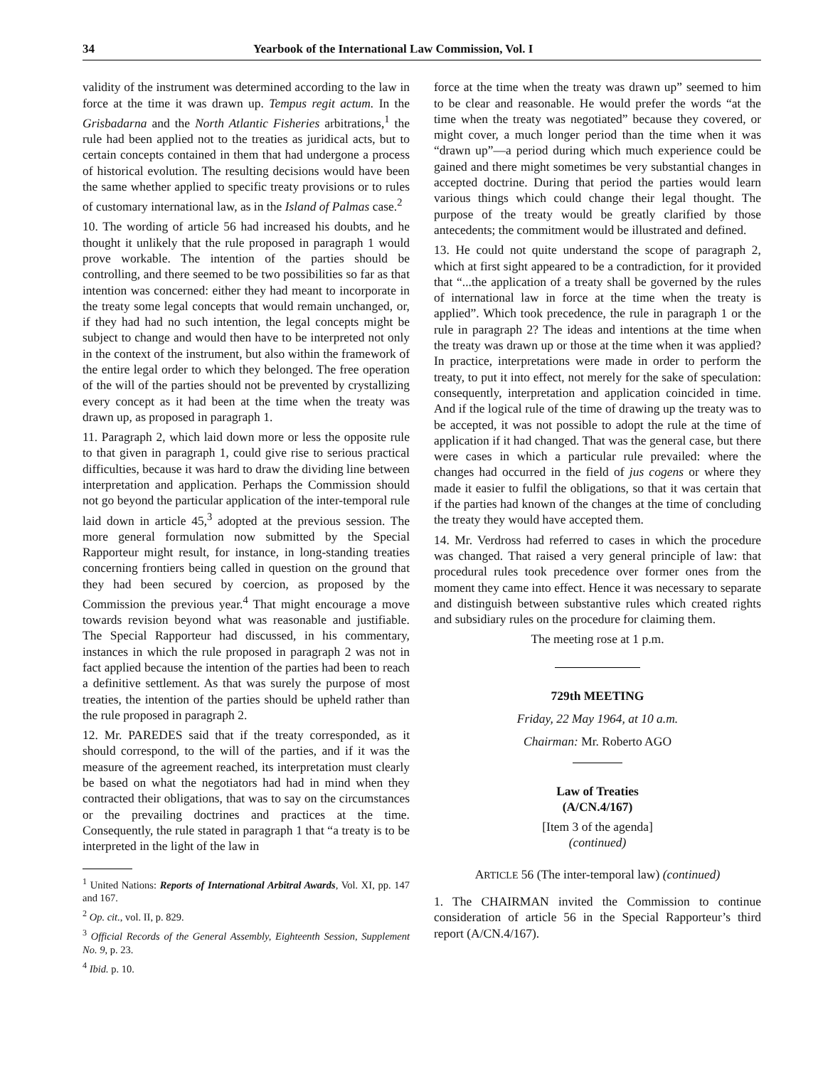34 Yearbook of the International Law Commission, Vol. I
validity of the instrument was determined according to the law in force at the time it was drawn up. Tempus regit actum. In the Grisbadarna and the North Atlantic Fisheries arbitrations,<sup>1</sup> the rule had been applied not to the treaties as juridical acts, but to certain concepts contained in them that had undergone a process of historical evolution. The resulting decisions would have been the same whether applied to specific treaty provisions or to rules of customary international law, as in the Island of Palmas case.<sup>2</sup>
10. The wording of article 56 had increased his doubts, and he thought it unlikely that the rule proposed in paragraph 1 would prove workable. The intention of the parties should be controlling, and there seemed to be two possibilities so far as that intention was concerned: either they had meant to incorporate in the treaty some legal concepts that would remain unchanged, or, if they had had no such intention, the legal concepts might be subject to change and would then have to be interpreted not only in the context of the instrument, but also within the framework of the entire legal order to which they belonged. The free operation of the will of the parties should not be prevented by crystallizing every concept as it had been at the time when the treaty was drawn up, as proposed in paragraph 1.
11. Paragraph 2, which laid down more or less the opposite rule to that given in paragraph 1, could give rise to serious practical difficulties, because it was hard to draw the dividing line between interpretation and application. Perhaps the Commission should not go beyond the particular application of the inter-temporal rule laid down in article 45,<sup>3</sup> adopted at the previous session. The more general formulation now submitted by the Special Rapporteur might result, for instance, in long-standing treaties concerning frontiers being called in question on the ground that they had been secured by coercion, as proposed by the Commission the previous year.<sup>4</sup> That might encourage a move towards revision beyond what was reasonable and justifiable. The Special Rapporteur had discussed, in his commentary, instances in which the rule proposed in paragraph 2 was not in fact applied because the intention of the parties had been to reach a definitive settlement. As that was surely the purpose of most treaties, the intention of the parties should be upheld rather than the rule proposed in paragraph 2.
12. Mr. PAREDES said that if the treaty corresponded, as it should correspond, to the will of the parties, and if it was the measure of the agreement reached, its interpretation must clearly be based on what the negotiators had had in mind when they contracted their obligations, that was to say on the circumstances or the prevailing doctrines and practices at the time. Consequently, the rule stated in paragraph 1 that “a treaty is to be interpreted in the light of the law in
<sup>1</sup> United Nations: Reports of International Arbitral Awards, Vol. XI, pp. 147 and 167.
<sup>2</sup> Op. cit., vol. II, p. 829.
<sup>3</sup> Official Records of the General Assembly, Eighteenth Session, Supplement No. 9, p. 23.
<sup>4</sup> Ibid. p. 10.
force at the time when the treaty was drawn up” seemed to him to be clear and reasonable. He would prefer the words “at the time when the treaty was negotiated” because they covered, or might cover, a much longer period than the time when it was “drawn up”—a period during which much experience could be gained and there might sometimes be very substantial changes in accepted doctrine. During that period the parties would learn various things which could change their legal thought. The purpose of the treaty would be greatly clarified by those antecedents; the commitment would be illustrated and defined.
13. He could not quite understand the scope of paragraph 2, which at first sight appeared to be a contradiction, for it provided that “...the application of a treaty shall be governed by the rules of international law in force at the time when the treaty is applied”. Which took precedence, the rule in paragraph 1 or the rule in paragraph 2? The ideas and intentions at the time when the treaty was drawn up or those at the time when it was applied? In practice, interpretations were made in order to perform the treaty, to put it into effect, not merely for the sake of speculation: consequently, interpretation and application coincided in time. And if the logical rule of the time of drawing up the treaty was to be accepted, it was not possible to adopt the rule at the time of application if it had changed. That was the general case, but there were cases in which a particular rule prevailed: where the changes had occurred in the field of jus cogens or where they made it easier to fulfil the obligations, so that it was certain that if the parties had known of the changes at the time of concluding the treaty they would have accepted them.
14. Mr. Verdross had referred to cases in which the procedure was changed. That raised a very general principle of law: that procedural rules took precedence over former ones from the moment they came into effect. Hence it was necessary to separate and distinguish between substantive rules which created rights and subsidiary rules on the procedure for claiming them.
The meeting rose at 1 p.m.
729th MEETING
Friday, 22 May 1964, at 10 a.m.
Chairman: Mr. Roberto AGO
Law of Treaties
(A/CN.4/167)
[Item 3 of the agenda]
(continued)
ARTICLE 56 (The inter-temporal law) (continued)
1. The CHAIRMAN invited the Commission to continue consideration of article 56 in the Special Rapporteur’s third report (A/CN.4/167).